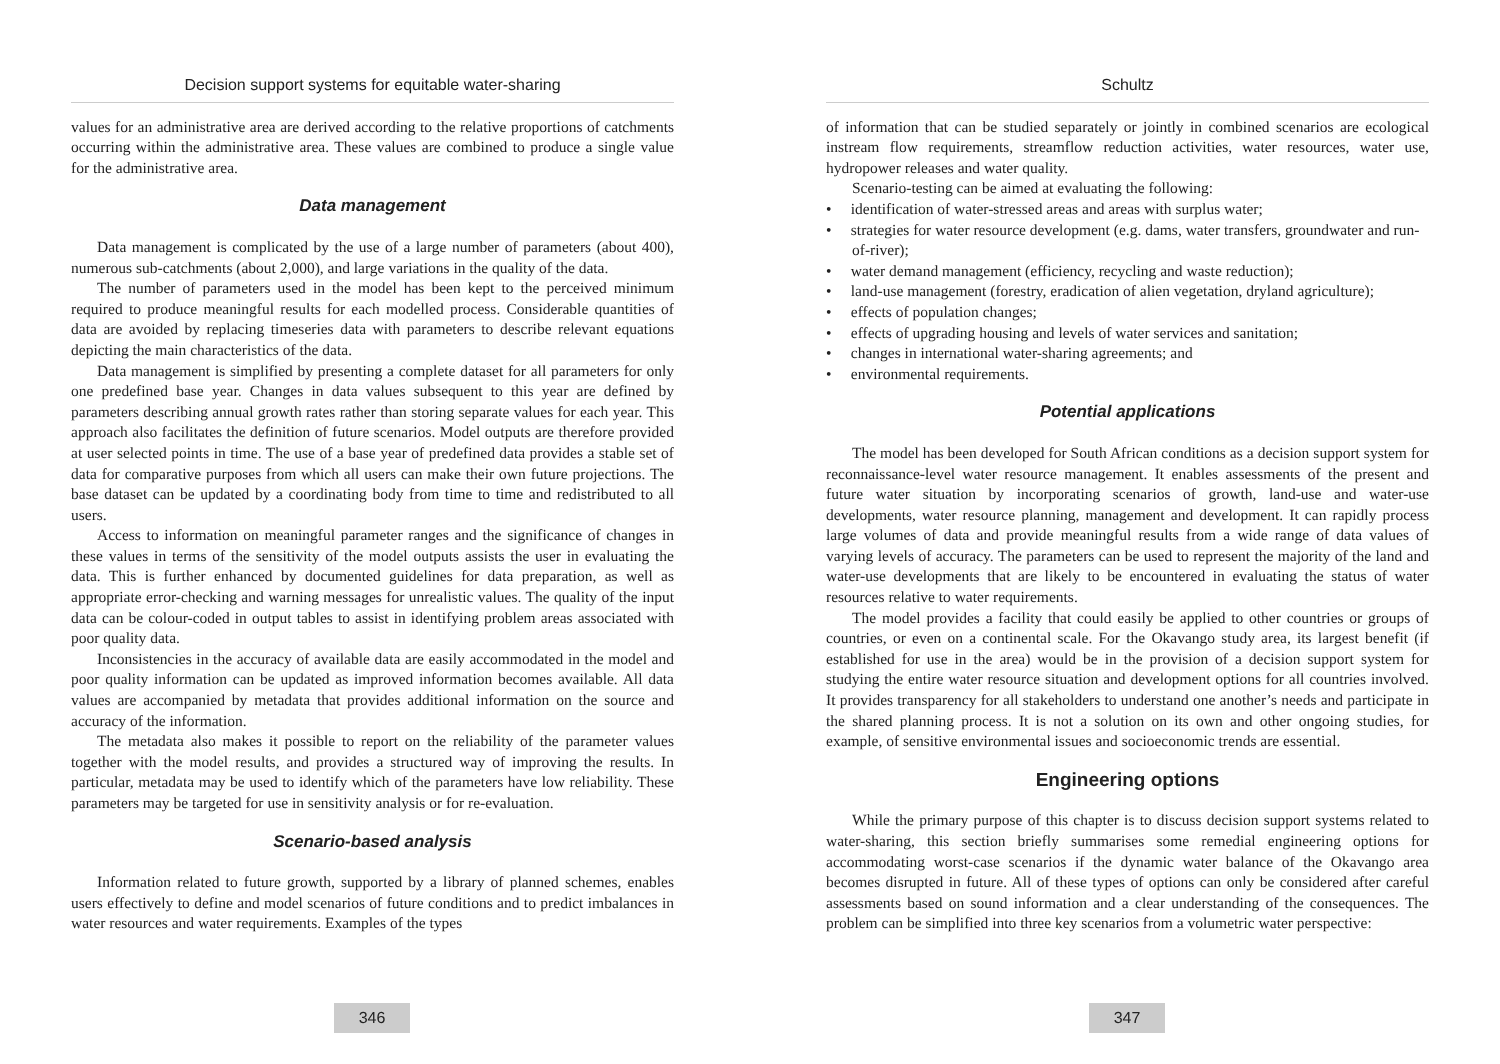Decision support systems for equitable water-sharing
values for an administrative area are derived according to the relative proportions of catchments occurring within the administrative area. These values are combined to produce a single value for the administrative area.
Data management
Data management is complicated by the use of a large number of parameters (about 400), numerous sub-catchments (about 2,000), and large variations in the quality of the data.
The number of parameters used in the model has been kept to the perceived minimum required to produce meaningful results for each modelled process. Considerable quantities of data are avoided by replacing timeseries data with parameters to describe relevant equations depicting the main characteristics of the data.
Data management is simplified by presenting a complete dataset for all parameters for only one predefined base year. Changes in data values subsequent to this year are defined by parameters describing annual growth rates rather than storing separate values for each year. This approach also facilitates the definition of future scenarios. Model outputs are therefore provided at user selected points in time. The use of a base year of predefined data provides a stable set of data for comparative purposes from which all users can make their own future projections. The base dataset can be updated by a coordinating body from time to time and redistributed to all users.
Access to information on meaningful parameter ranges and the significance of changes in these values in terms of the sensitivity of the model outputs assists the user in evaluating the data. This is further enhanced by documented guidelines for data preparation, as well as appropriate error-checking and warning messages for unrealistic values. The quality of the input data can be colour-coded in output tables to assist in identifying problem areas associated with poor quality data.
Inconsistencies in the accuracy of available data are easily accommodated in the model and poor quality information can be updated as improved information becomes available. All data values are accompanied by metadata that provides additional information on the source and accuracy of the information.
The metadata also makes it possible to report on the reliability of the parameter values together with the model results, and provides a structured way of improving the results. In particular, metadata may be used to identify which of the parameters have low reliability. These parameters may be targeted for use in sensitivity analysis or for re-evaluation.
Scenario-based analysis
Information related to future growth, supported by a library of planned schemes, enables users effectively to define and model scenarios of future conditions and to predict imbalances in water resources and water requirements. Examples of the types
346
Schultz
of information that can be studied separately or jointly in combined scenarios are ecological instream flow requirements, streamflow reduction activities, water resources, water use, hydropower releases and water quality.
Scenario-testing can be aimed at evaluating the following:
• identification of water-stressed areas and areas with surplus water;
• strategies for water resource development (e.g. dams, water transfers, groundwater and run-of-river);
• water demand management (efficiency, recycling and waste reduction);
• land-use management (forestry, eradication of alien vegetation, dryland agriculture);
• effects of population changes;
• effects of upgrading housing and levels of water services and sanitation;
• changes in international water-sharing agreements; and
• environmental requirements.
Potential applications
The model has been developed for South African conditions as a decision support system for reconnaissance-level water resource management. It enables assessments of the present and future water situation by incorporating scenarios of growth, land-use and water-use developments, water resource planning, management and development. It can rapidly process large volumes of data and provide meaningful results from a wide range of data values of varying levels of accuracy. The parameters can be used to represent the majority of the land and water-use developments that are likely to be encountered in evaluating the status of water resources relative to water requirements.
The model provides a facility that could easily be applied to other countries or groups of countries, or even on a continental scale. For the Okavango study area, its largest benefit (if established for use in the area) would be in the provision of a decision support system for studying the entire water resource situation and development options for all countries involved. It provides transparency for all stakeholders to understand one another’s needs and participate in the shared planning process. It is not a solution on its own and other ongoing studies, for example, of sensitive environmental issues and socioeconomic trends are essential.
Engineering options
While the primary purpose of this chapter is to discuss decision support systems related to water-sharing, this section briefly summarises some remedial engineering options for accommodating worst-case scenarios if the dynamic water balance of the Okavango area becomes disrupted in future. All of these types of options can only be considered after careful assessments based on sound information and a clear understanding of the consequences. The problem can be simplified into three key scenarios from a volumetric water perspective:
347